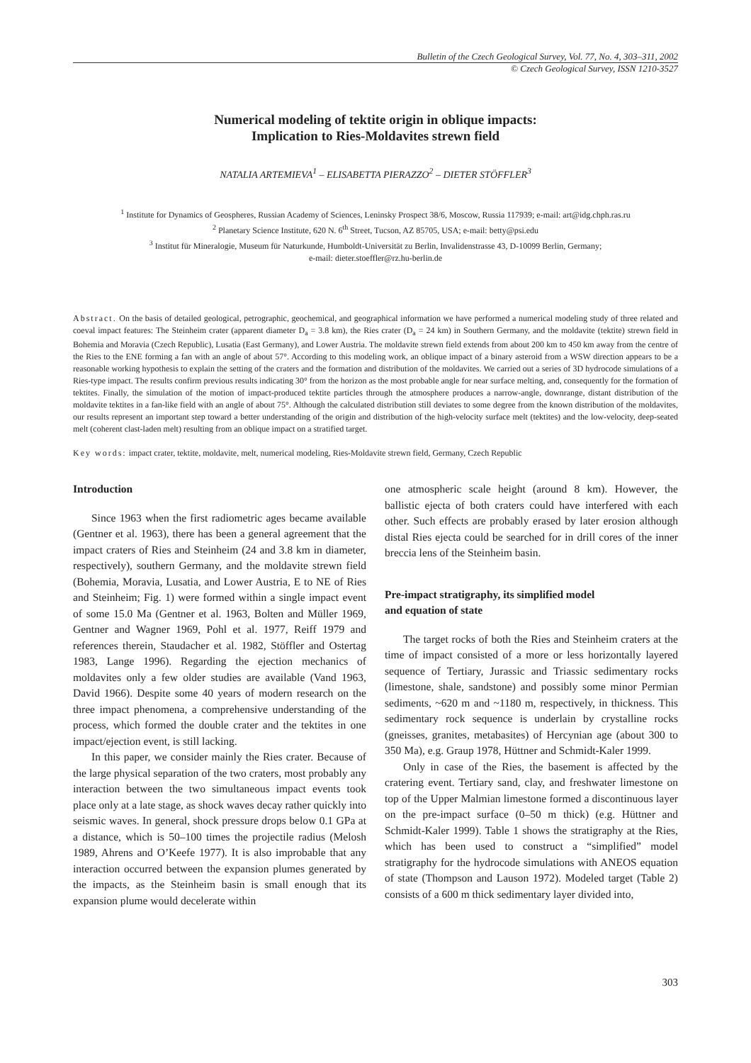Bulletin of the Czech Geological Survey, Vol. 77, No. 4, 303–311, 2002
© Czech Geological Survey, ISSN 1210-3527
Numerical modeling of tektite origin in oblique impacts:
Implication to Ries-Moldavites strewn field
NATALIA ARTEMIEVA<sup>1</sup> – ELISABETTA PIERAZZO<sup>2</sup> – DIETER STÖFFLER<sup>3</sup>
<sup>1</sup> Institute for Dynamics of Geospheres, Russian Academy of Sciences, Leninsky Prospect 38/6, Moscow, Russia 117939; e-mail: art@idg.chph.ras.ru
<sup>2</sup> Planetary Science Institute, 620 N. 6<sup>th</sup> Street, Tucson, AZ 85705, USA; e-mail: betty@psi.edu
<sup>3</sup> Institut für Mineralogie, Museum für Naturkunde, Humboldt-Universität zu Berlin, Invalidenstrasse 43, D-10099 Berlin, Germany;
e-mail: dieter.stoeffler@rz.hu-berlin.de
Abstract. On the basis of detailed geological, petrographic, geochemical, and geographical information we have performed a numerical modeling study of three related and coeval impact features: The Steinheim crater (apparent diameter D<sub>a</sub> = 3.8 km), the Ries crater (D<sub>a</sub> = 24 km) in Southern Germany, and the moldavite (tektite) strewn field in Bohemia and Moravia (Czech Republic), Lusatia (East Germany), and Lower Austria. The moldavite strewn field extends from about 200 km to 450 km away from the centre of the Ries to the ENE forming a fan with an angle of about 57°. According to this modeling work, an oblique impact of a binary asteroid from a WSW direction appears to be a reasonable working hypothesis to explain the setting of the craters and the formation and distribution of the moldavites. We carried out a series of 3D hydrocode simulations of a Ries-type impact. The results confirm previous results indicating 30° from the horizon as the most probable angle for near surface melting, and, consequently for the formation of tektites. Finally, the simulation of the motion of impact-produced tektite particles through the atmosphere produces a narrow-angle, downrange, distant distribution of the moldavite tektites in a fan-like field with an angle of about 75°. Although the calculated distribution still deviates to some degree from the known distribution of the moldavites, our results represent an important step toward a better understanding of the origin and distribution of the high-velocity surface melt (tektites) and the low-velocity, deep-seated melt (coherent clast-laden melt) resulting from an oblique impact on a stratified target.
Key words: impact crater, tektite, moldavite, melt, numerical modeling, Ries-Moldavite strewn field, Germany, Czech Republic
Introduction
Since 1963 when the first radiometric ages became available (Gentner et al. 1963), there has been a general agreement that the impact craters of Ries and Steinheim (24 and 3.8 km in diameter, respectively), southern Germany, and the moldavite strewn field (Bohemia, Moravia, Lusatia, and Lower Austria, E to NE of Ries and Steinheim; Fig. 1) were formed within a single impact event of some 15.0 Ma (Gentner et al. 1963, Bolten and Müller 1969, Gentner and Wagner 1969, Pohl et al. 1977, Reiff 1979 and references therein, Staudacher et al. 1982, Stöffler and Ostertag 1983, Lange 1996). Regarding the ejection mechanics of moldavites only a few older studies are available (Vand 1963, David 1966). Despite some 40 years of modern research on the three impact phenomena, a comprehensive understanding of the process, which formed the double crater and the tektites in one impact/ejection event, is still lacking.
In this paper, we consider mainly the Ries crater. Because of the large physical separation of the two craters, most probably any interaction between the two simultaneous impact events took place only at a late stage, as shock waves decay rather quickly into seismic waves. In general, shock pressure drops below 0.1 GPa at a distance, which is 50–100 times the projectile radius (Melosh 1989, Ahrens and O’Keefe 1977). It is also improbable that any interaction occurred between the expansion plumes generated by the impacts, as the Steinheim basin is small enough that its expansion plume would decelerate within
one atmospheric scale height (around 8 km). However, the ballistic ejecta of both craters could have interfered with each other. Such effects are probably erased by later erosion although distal Ries ejecta could be searched for in drill cores of the inner breccia lens of the Steinheim basin.
Pre-impact stratigraphy, its simplified model
and equation of state
The target rocks of both the Ries and Steinheim craters at the time of impact consisted of a more or less horizontally layered sequence of Tertiary, Jurassic and Triassic sedimentary rocks (limestone, shale, sandstone) and possibly some minor Permian sediments, ~620 m and ~1180 m, respectively, in thickness. This sedimentary rock sequence is underlain by crystalline rocks (gneisses, granites, metabasites) of Hercynian age (about 300 to 350 Ma), e.g. Graup 1978, Hüttner and Schmidt-Kaler 1999.
Only in case of the Ries, the basement is affected by the cratering event. Tertiary sand, clay, and freshwater limestone on top of the Upper Malmian limestone formed a discontinuous layer on the pre-impact surface (0–50 m thick) (e.g. Hüttner and Schmidt-Kaler 1999). Table 1 shows the stratigraphy at the Ries, which has been used to construct a “simplified” model stratigraphy for the hydrocode simulations with ANEOS equation of state (Thompson and Lauson 1972). Modeled target (Table 2) consists of a 600 m thick sedimentary layer divided into,
303